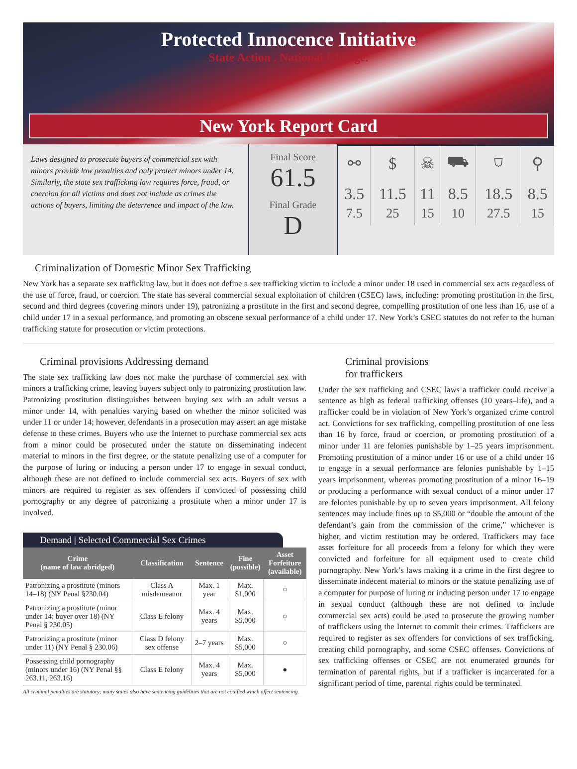Protected Innocence Initiative
State Action . National Change.
New York Report Card
Laws designed to prosecute buyers of commercial sex with minors provide low penalties and only protect minors under 14. Similarly, the state sex trafficking law requires force, fraud, or coercion for all victims and does not include as crimes the actions of buyers, limiting the deterrence and impact of the law.
Final Score
61.5
Final Grade
D
| ⚯ | $ | ☠ | ⛟ | ⛉ | ⚲ |
| 3.5 7.5 | 11.5 25 | 11 15 | 8.5 10 | 18.5 27.5 | 8.5 15 |
Criminalization of Domestic Minor Sex Trafficking
New York has a separate sex trafficking law, but it does not define a sex trafficking victim to include a minor under 18 used in commercial sex acts regardless of the use of force, fraud, or coercion. The state has several commercial sexual exploitation of children (CSEC) laws, including: promoting prostitution in the first, second and third degrees (covering minors under 19), patronizing a prostitute in the first and second degree, compelling prostitution of one less than 16, use of a child under 17 in a sexual performance, and promoting an obscene sexual performance of a child under 17. New York’s CSEC statutes do not refer to the human trafficking statute for prosecution or victim protections.
Criminal provisions Addressing demand
The state sex trafficking law does not make the purchase of commercial sex with minors a trafficking crime, leaving buyers subject only to patronizing prostitution law. Patronizing prostitution distinguishes between buying sex with an adult versus a minor under 14, with penalties varying based on whether the minor solicited was under 11 or under 14; however, defendants in a prosecution may assert an age mistake defense to these crimes. Buyers who use the Internet to purchase commercial sex acts from a minor could be prosecuted under the statute on disseminating indecent material to minors in the first degree, or the statute penalizing use of a computer for the purpose of luring or inducing a person under 17 to engage in sexual conduct, although these are not defined to include commercial sex acts. Buyers of sex with minors are required to register as sex offenders if convicted of possessing child pornography or any degree of patronizing a prostitute when a minor under 17 is involved.
Demand | Selected Commercial Sex Crimes
| Crime (name of law abridged) | Classification | Sentence | Fine (possible) | Asset Forfeiture (available) |
| --- | --- | --- | --- | --- |
| Patronizing a prostitute (minors 14–18) (NY Penal §230.04) | Class A misdemeanor | Max. 1 year | Max. $1,000 | ○ |
| Patronizing a prostitute (minor under 14; buyer over 18) (NY Penal § 230.05) | Class E felony | Max. 4 years | Max. $5,000 | ○ |
| Patronizing a prostitute (minor under 11) (NY Penal § 230.06) | Class D felony sex offense | 2–7 years | Max. $5,000 | ○ |
| Possessing child pornography (minors under 16) (NY Penal §§ 263.11, 263.16) | Class E felony | Max. 4 years | Max. $5,000 | ● |
All criminal penalties are statutory; many states also have sentencing guidelines that are not codified which affect sentencing.
Criminal provisions
for traffickers
Under the sex trafficking and CSEC laws a trafficker could receive a sentence as high as federal trafficking offenses (10 years–life), and a trafficker could be in violation of New York’s organized crime control act. Convictions for sex trafficking, compelling prostitution of one less than 16 by force, fraud or coercion, or promoting prostitution of a minor under 11 are felonies punishable by 1–25 years imprisonment. Promoting prostitution of a minor under 16 or use of a child under 16 to engage in a sexual performance are felonies punishable by 1–15 years imprisonment, whereas promoting prostitution of a minor 16–19 or producing a performance with sexual conduct of a minor under 17 are felonies punishable by up to seven years imprisonment. All felony sentences may include fines up to $5,000 or “double the amount of the defendant’s gain from the commission of the crime,” whichever is higher, and victim restitution may be ordered. Traffickers may face asset forfeiture for all proceeds from a felony for which they were convicted and forfeiture for all equipment used to create child pornography. New York’s laws making it a crime in the first degree to disseminate indecent material to minors or the statute penalizing use of a computer for purpose of luring or inducing person under 17 to engage in sexual conduct (although these are not defined to include commercial sex acts) could be used to prosecute the growing number of traffickers using the Internet to commit their crimes. Traffickers are required to register as sex offenders for convictions of sex trafficking, creating child pornography, and some CSEC offenses. Convictions of sex trafficking offenses or CSEC are not enumerated grounds for termination of parental rights, but if a trafficker is incarcerated for a significant period of time, parental rights could be terminated.